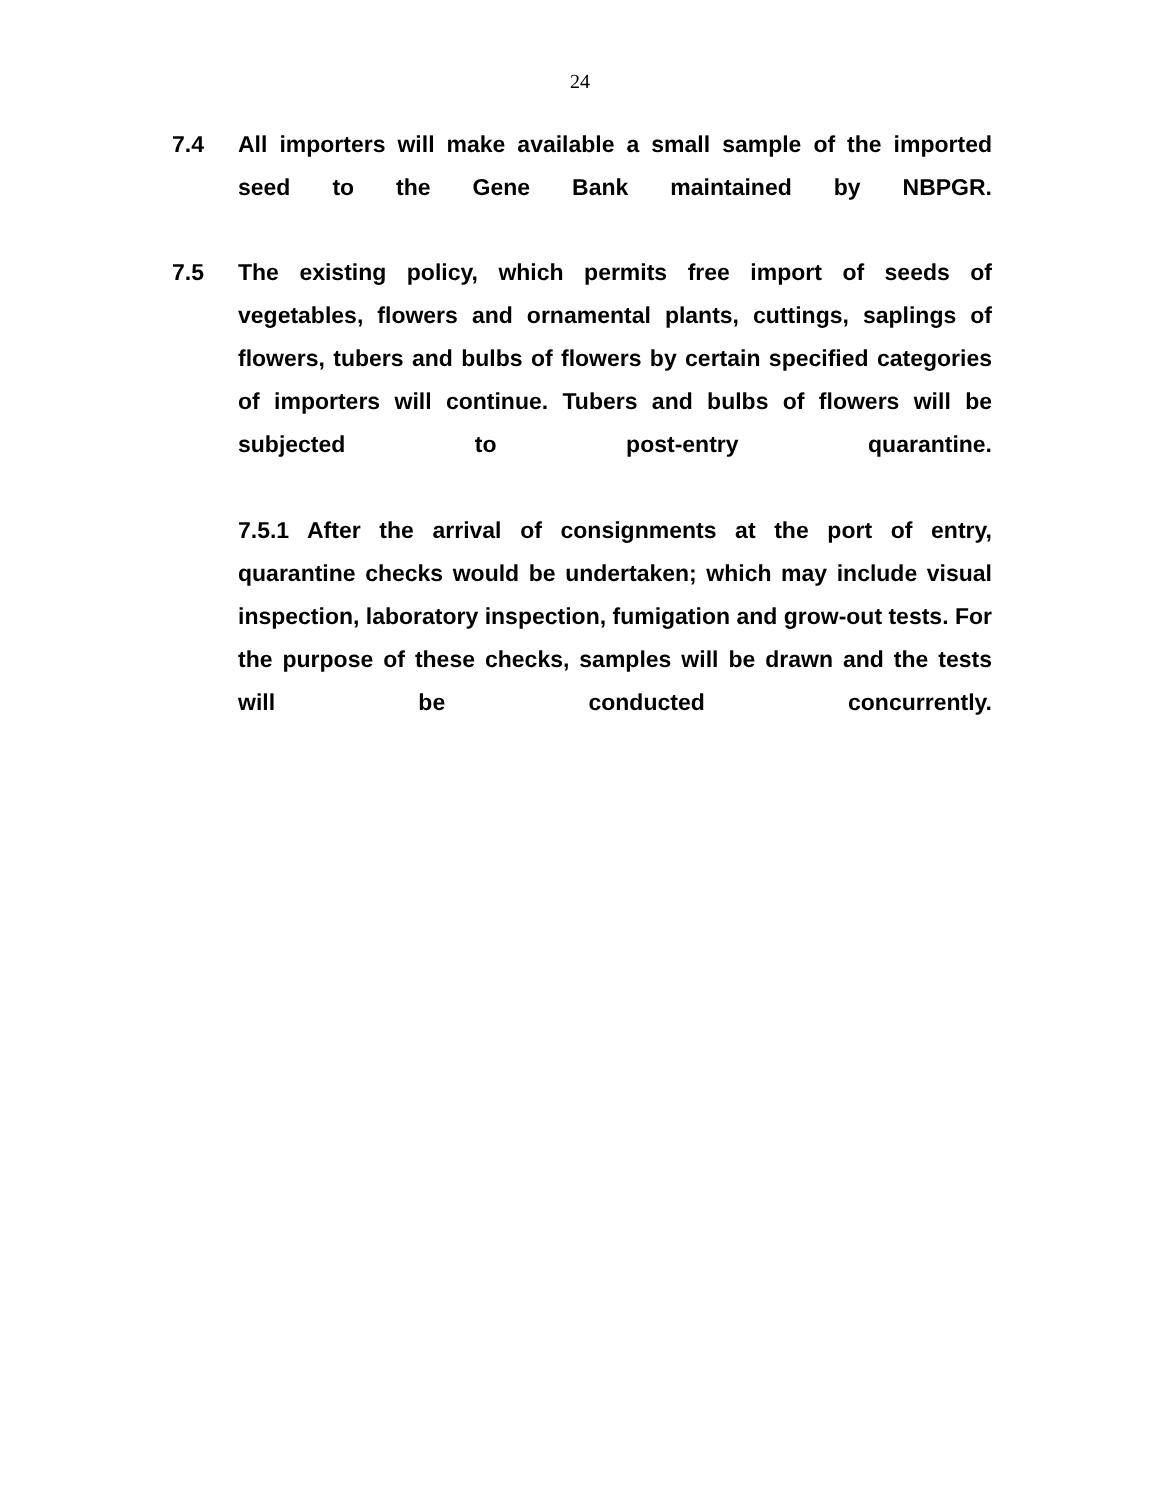24
7.4 All importers will make available a small sample of the imported seed to the Gene Bank maintained by NBPGR.
7.5 The existing policy, which permits free import of seeds of vegetables, flowers and ornamental plants, cuttings, saplings of flowers, tubers and bulbs of flowers by certain specified categories of importers will continue. Tubers and bulbs of flowers will be subjected to post-entry quarantine.
7.5.1 After the arrival of consignments at the port of entry, quarantine checks would be undertaken; which may include visual inspection, laboratory inspection, fumigation and grow-out tests. For the purpose of these checks, samples will be drawn and the tests will be conducted concurrently.